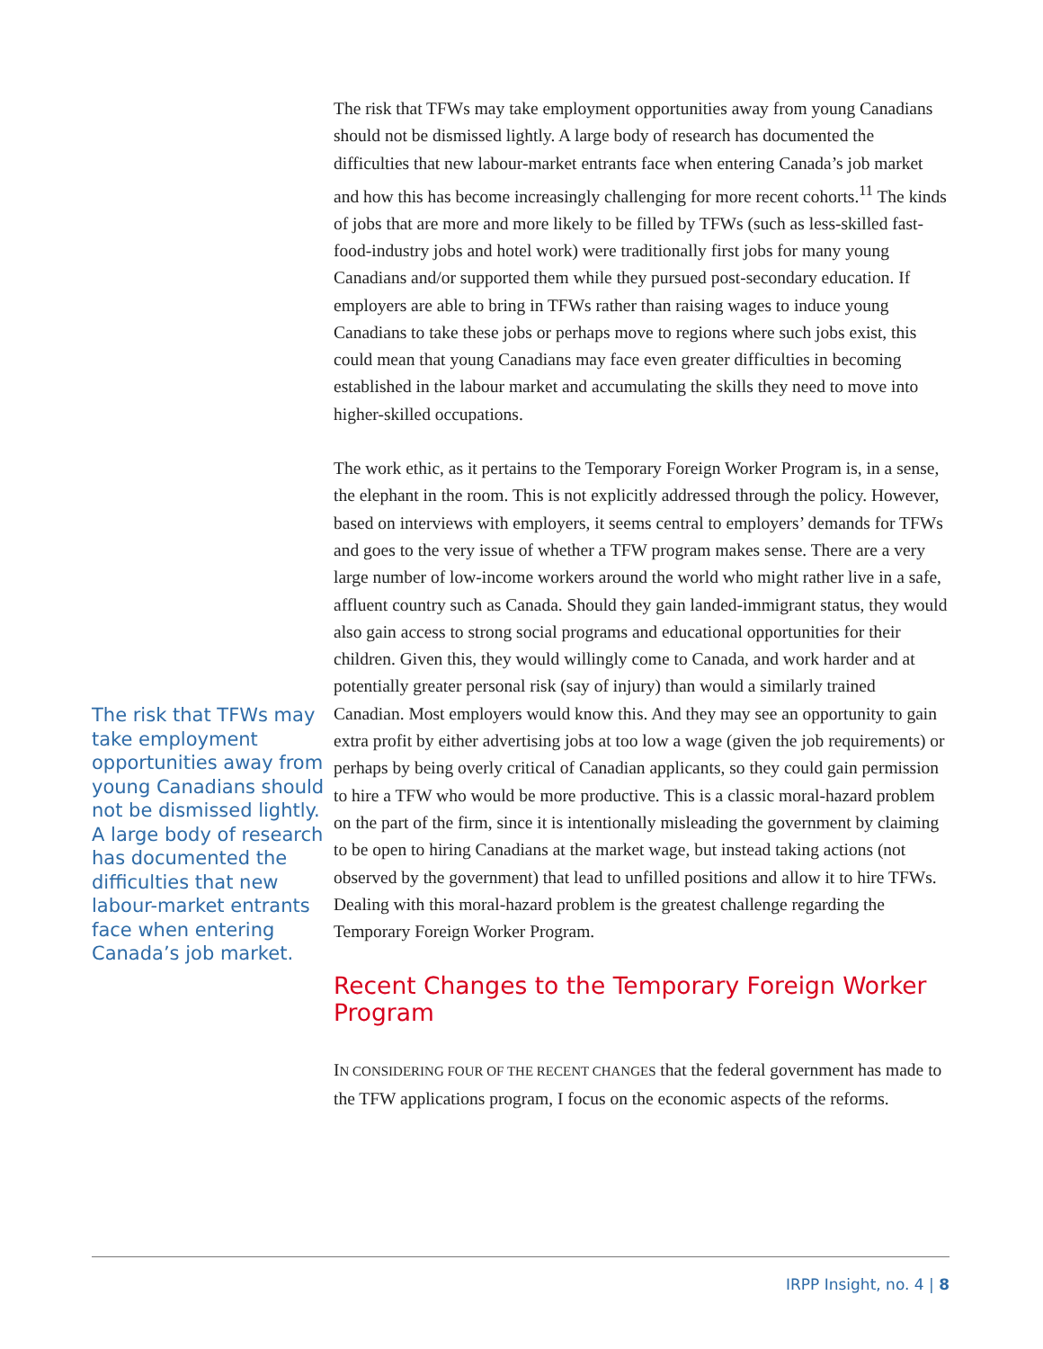The risk that TFWs may take employment opportunities away from young Canadians should not be dismissed lightly. A large body of research has documented the difficulties that new labour-market entrants face when entering Canada’s job market.
The risk that TFWs may take employment opportunities away from young Canadians should not be dismissed lightly. A large body of research has documented the difficulties that new labour-market entrants face when entering Canada’s job market and how this has become increasingly challenging for more recent cohorts.<sup>11</sup> The kinds of jobs that are more and more likely to be filled by TFWs (such as less-skilled fast-food-industry jobs and hotel work) were traditionally first jobs for many young Canadians and/or supported them while they pursued post-secondary education. If employers are able to bring in TFWs rather than raising wages to induce young Canadians to take these jobs or perhaps move to regions where such jobs exist, this could mean that young Canadians may face even greater difficulties in becoming established in the labour market and accumulating the skills they need to move into higher-skilled occupations.
The work ethic, as it pertains to the Temporary Foreign Worker Program is, in a sense, the elephant in the room. This is not explicitly addressed through the policy. However, based on interviews with employers, it seems central to employers’ demands for TFWs and goes to the very issue of whether a TFW program makes sense. There are a very large number of low-income workers around the world who might rather live in a safe, affluent country such as Canada. Should they gain landed-immigrant status, they would also gain access to strong social programs and educational opportunities for their children. Given this, they would willingly come to Canada, and work harder and at potentially greater personal risk (say of injury) than would a similarly trained Canadian. Most employers would know this. And they may see an opportunity to gain extra profit by either advertising jobs at too low a wage (given the job requirements) or perhaps by being overly critical of Canadian applicants, so they could gain permission to hire a TFW who would be more productive. This is a classic moral-hazard problem on the part of the firm, since it is intentionally misleading the government by claiming to be open to hiring Canadians at the market wage, but instead taking actions (not observed by the government) that lead to unfilled positions and allow it to hire TFWs. Dealing with this moral-hazard problem is the greatest challenge regarding the Temporary Foreign Worker Program.
Recent Changes to the Temporary Foreign Worker Program
IN CONSIDERING FOUR OF THE RECENT CHANGES that the federal government has made to the TFW applications program, I focus on the economic aspects of the reforms.
IRPP Insight, no. 4 | 8